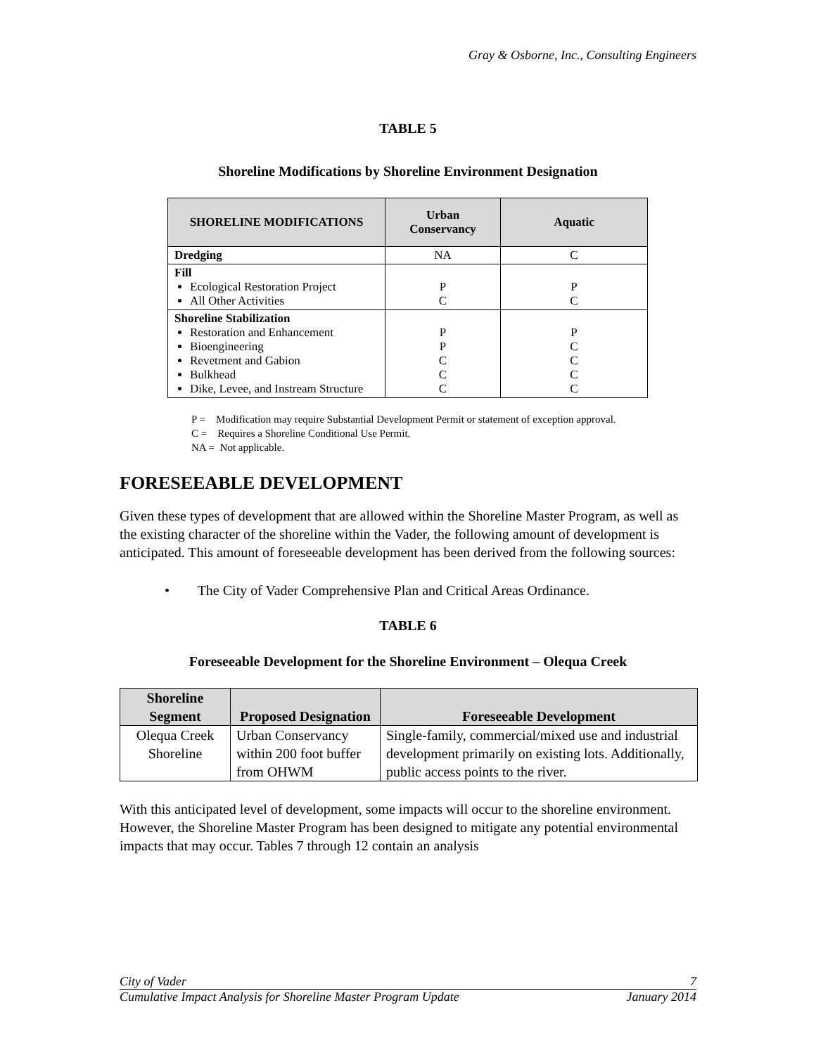Gray & Osborne, Inc., Consulting Engineers
TABLE 5
Shoreline Modifications by Shoreline Environment Designation
| SHORELINE MODIFICATIONS | Urban Conservancy | Aquatic |
| --- | --- | --- |
| Dredging | NA | C |
| Fill Ecological Restoration Project All Other Activities | P C | P C |
| Shoreline Stabilization Restoration and Enhancement Bioengineering Revetment and Gabion Bulkhead Dike, Levee, and Instream Structure | P P C C C | P C C C C |
P = Modification may require Substantial Development Permit or statement of exception approval.
C = Requires a Shoreline Conditional Use Permit.
NA = Not applicable.
FORESEEABLE DEVELOPMENT
Given these types of development that are allowed within the Shoreline Master Program, as well as the existing character of the shoreline within the Vader, the following amount of development is anticipated. This amount of foreseeable development has been derived from the following sources:
• The City of Vader Comprehensive Plan and Critical Areas Ordinance.
TABLE 6
Foreseeable Development for the Shoreline Environment – Olequa Creek
| Shoreline Segment | Proposed Designation | Foreseeable Development |
| --- | --- | --- |
| Olequa Creek Shoreline | Urban Conservancy within 200 foot buffer from OHWM | Single-family, commercial/mixed use and industrial development primarily on existing lots. Additionally, public access points to the river. |
With this anticipated level of development, some impacts will occur to the shoreline environment. However, the Shoreline Master Program has been designed to mitigate any potential environmental impacts that may occur. Tables 7 through 12 contain an analysis
City of Vader 7
Cumulative Impact Analysis for Shoreline Master Program Update January 2014